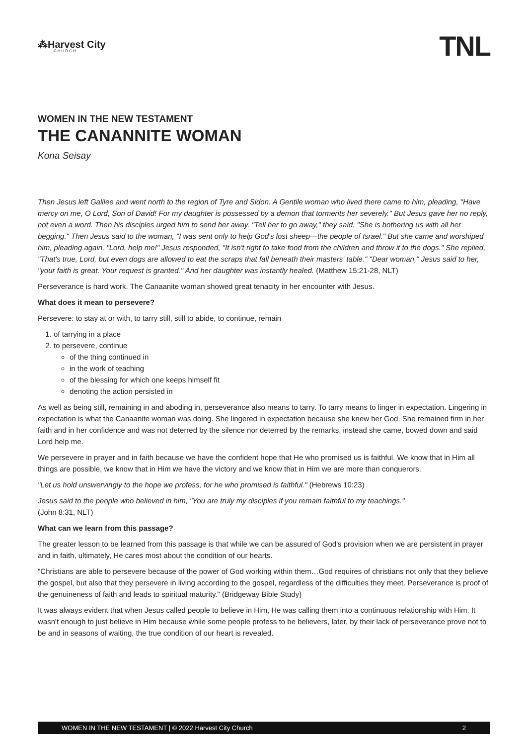⁂Harvest City
CHURCH
TNL
WOMEN IN THE NEW TESTAMENT
THE CANANNITE WOMAN
Kona Seisay
Then Jesus left Galilee and went north to the region of Tyre and Sidon. A Gentile woman who lived there came to him, pleading, "Have mercy on me, O Lord, Son of David! For my daughter is possessed by a demon that torments her severely." But Jesus gave her no reply, not even a word. Then his disciples urged him to send her away. "Tell her to go away," they said. "She is bothering us with all her begging." Then Jesus said to the woman, "I was sent only to help God's lost sheep—the people of Israel." But she came and worshiped him, pleading again, "Lord, help me!" Jesus responded, "It isn't right to take food from the children and throw it to the dogs." She replied, "That's true, Lord, but even dogs are allowed to eat the scraps that fall beneath their masters' table." "Dear woman," Jesus said to her, "your faith is great. Your request is granted." And her daughter was instantly healed. (Matthew 15:21-28, NLT)
Perseverance is hard work. The Canaanite woman showed great tenacity in her encounter with Jesus.
What does it mean to persevere?
Persevere: to stay at or with, to tarry still, still to abide, to continue, remain
1. of tarrying in a place
2. to persevere, continue
of the thing continued in
in the work of teaching
of the blessing for which one keeps himself fit
denoting the action persisted in
As well as being still, remaining in and aboding in, perseverance also means to tarry. To tarry means to linger in expectation. Lingering in expectation is what the Canaanite woman was doing. She lingered in expectation because she knew her God. She remained firm in her faith and in her confidence and was not deterred by the silence nor deterred by the remarks, instead she came, bowed down and said Lord help me.
We persevere in prayer and in faith because we have the confident hope that He who promised us is faithful. We know that in Him all things are possible, we know that in Him we have the victory and we know that in Him we are more than conquerors.
"Let us hold unswervingly to the hope we profess, for he who promised is faithful." (Hebrews 10:23)
Jesus said to the people who believed in him, "You are truly my disciples if you remain faithful to my teachings."
(John 8:31, NLT)
What can we learn from this passage?
The greater lesson to be learned from this passage is that while we can be assured of God's provision when we are persistent in prayer and in faith, ultimately, He cares most about the condition of our hearts.
"Christians are able to persevere because of the power of God working within them…God requires of christians not only that they believe the gospel, but also that they persevere in living according to the gospel, regardless of the difficulties they meet. Perseverance is proof of the genuineness of faith and leads to spiritual maturity." (Bridgeway Bible Study)
It was always evident that when Jesus called people to believe in Him, He was calling them into a continuous relationship with Him. It wasn't enough to just believe in Him because while some people profess to be believers, later, by their lack of perseverance prove not to be and in seasons of waiting, the true condition of our heart is revealed.
WOMEN IN THE NEW TESTAMENT | © 2022 Harvest City Church 2